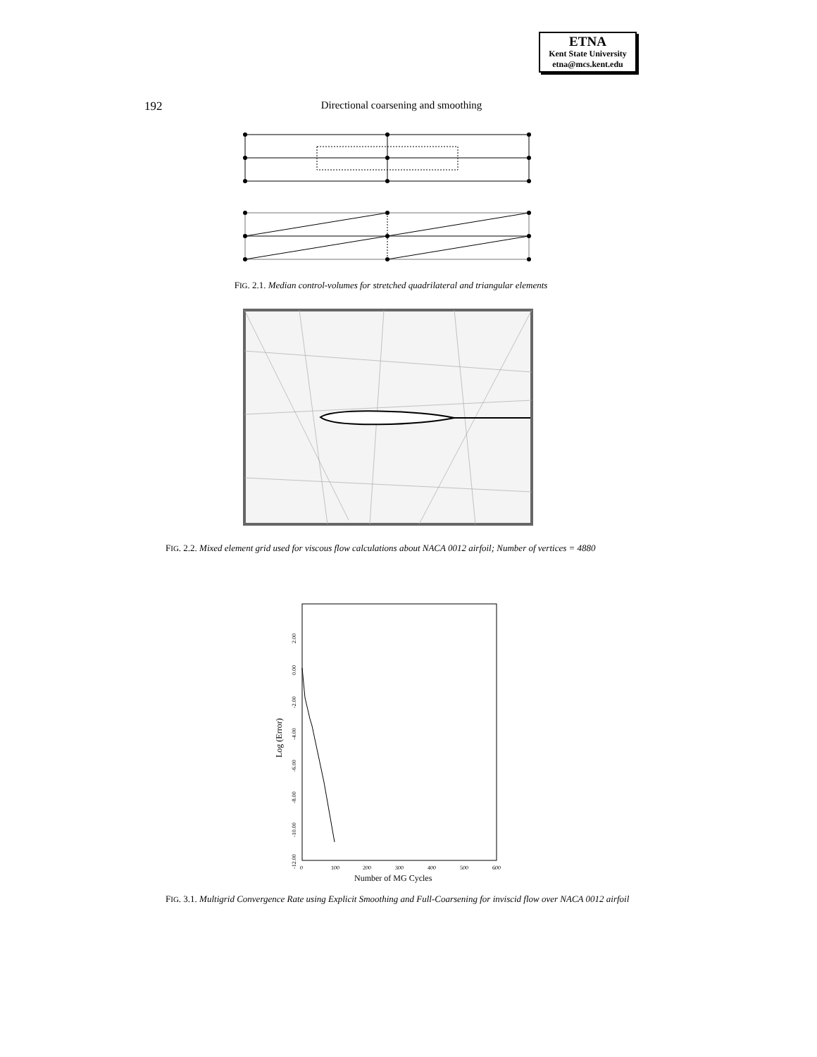ETNA
Kent State University
etna@mcs.kent.edu
192
Directional coarsening and smoothing
FIG. 2.1. Median control-volumes for stretched quadrilateral and triangular elements
FIG. 2.2. Mixed element grid used for viscous flow calculations about NACA 0012 airfoil; Number of vertices = 4880
0
100
200
300
400
500
600
-12.00
-10.00
-8.00
-6.00
-4.00
-2.00
0.00
2.00
Log (Error)
Number of MG Cycles
FIG. 3.1. Multigrid Convergence Rate using Explicit Smoothing and Full-Coarsening for inviscid flow over NACA 0012 airfoil